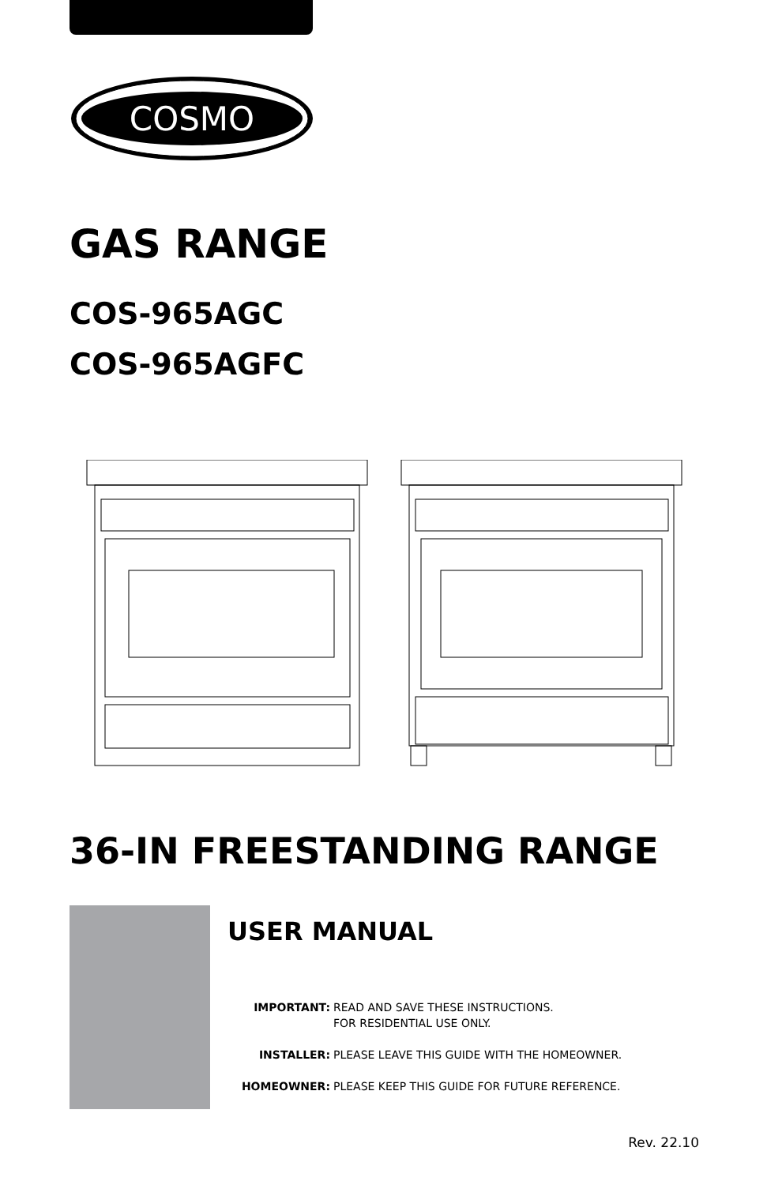COSMO
GAS RANGE
COS-965AGC
COS-965AGFC
36-IN FREESTANDING RANGE
USER MANUAL
IMPORTANT: READ AND SAVE THESE INSTRUCTIONS.
FOR RESIDENTIAL USE ONLY.
INSTALLER: PLEASE LEAVE THIS GUIDE WITH THE HOMEOWNER.
HOMEOWNER: PLEASE KEEP THIS GUIDE FOR FUTURE REFERENCE.
Rev. 22.10